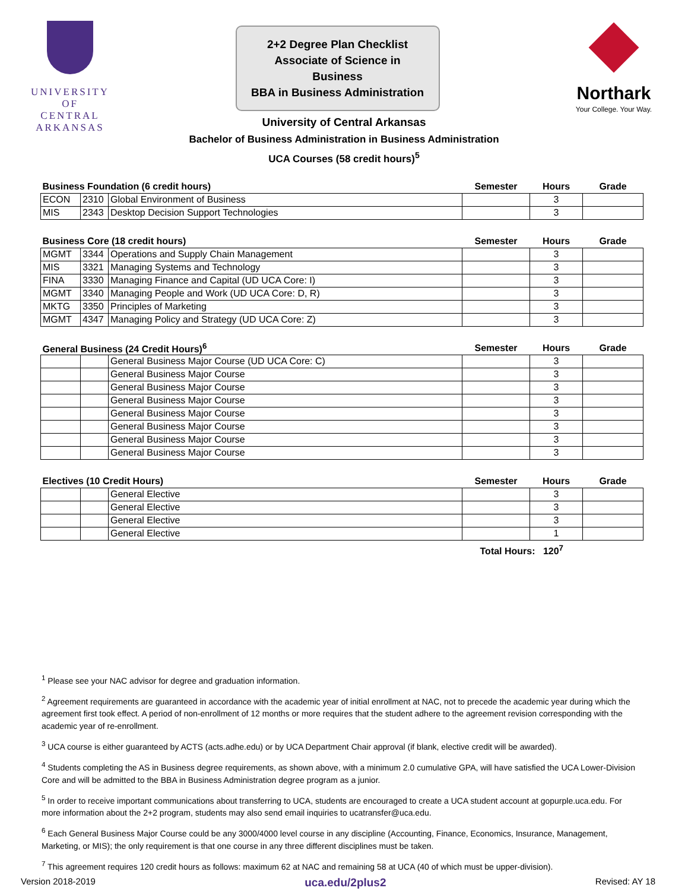UNIVERSITY OF
CENTRAL
ARKANSAS
2+2 Degree Plan Checklist
Associate of Science in Business
BBA in Business Administration
Northark
Your College. Your Way.
University of Central Arkansas
Bachelor of Business Administration in Business Administration
UCA Courses (58 credit hours)<sup>5</sup>
| Business Foundation (6 credit hours) | | | Semester | Hours | Grade |
| --- | --- | --- | --- | --- | --- |
| ECON | 2310 | Global Environment of Business | | 3 | |
| MIS | 2343 | Desktop Decision Support Technologies | | 3 | |
| Business Core (18 credit hours) | | | Semester | Hours | Grade |
| --- | --- | --- | --- | --- | --- |
| MGMT | 3344 | Operations and Supply Chain Management | | 3 | |
| MIS | 3321 | Managing Systems and Technology | | 3 | |
| FINA | 3330 | Managing Finance and Capital (UD UCA Core: I) | | 3 | |
| MGMT | 3340 | Managing People and Work (UD UCA Core: D, R) | | 3 | |
| MKTG | 3350 | Principles of Marketing | | 3 | |
| MGMT | 4347 | Managing Policy and Strategy (UD UCA Core: Z) | | 3 | |
| General Business (24 Credit Hours)<sup>6</sup> | | | Semester | Hours | Grade |
| --- | --- | --- | --- | --- | --- |
| | | General Business Major Course (UD UCA Core: C) | | 3 | |
| | | General Business Major Course | | 3 | |
| | | General Business Major Course | | 3 | |
| | | General Business Major Course | | 3 | |
| | | General Business Major Course | | 3 | |
| | | General Business Major Course | | 3 | |
| | | General Business Major Course | | 3 | |
| | | General Business Major Course | | 3 | |
| Electives (10 Credit Hours) | | | Semester | Hours | Grade |
| --- | --- | --- | --- | --- | --- |
| | | General Elective | | 3 | |
| | | General Elective | | 3 | |
| | | General Elective | | 3 | |
| | | General Elective | | 1 | |
Total Hours: 120<sup>7</sup>
<sup>1</sup> Please see your NAC advisor for degree and graduation information.
<sup>2</sup> Agreement requirements are guaranteed in accordance with the academic year of initial enrollment at NAC, not to precede the academic year during which the agreement first took effect. A period of non-enrollment of 12 months or more requires that the student adhere to the agreement revision corresponding with the academic year of re-enrollment.
<sup>3</sup> UCA course is either guaranteed by ACTS (acts.adhe.edu) or by UCA Department Chair approval (if blank, elective credit will be awarded).
<sup>4</sup> Students completing the AS in Business degree requirements, as shown above, with a minimum 2.0 cumulative GPA, will have satisfied the UCA Lower-Division Core and will be admitted to the BBA in Business Administration degree program as a junior.
<sup>5</sup> In order to receive important communications about transferring to UCA, students are encouraged to create a UCA student account at gopurple.uca.edu. For more information about the 2+2 program, students may also send email inquiries to ucatransfer@uca.edu.
<sup>6</sup> Each General Business Major Course could be any 3000/4000 level course in any discipline (Accounting, Finance, Economics, Insurance, Management, Marketing, or MIS); the only requirement is that one course in any three different disciplines must be taken.
<sup>7</sup> This agreement requires 120 credit hours as follows: maximum 62 at NAC and remaining 58 at UCA (40 of which must be upper-division).
Version 2018-2019 uca.edu/2plus2 Revised: AY 18